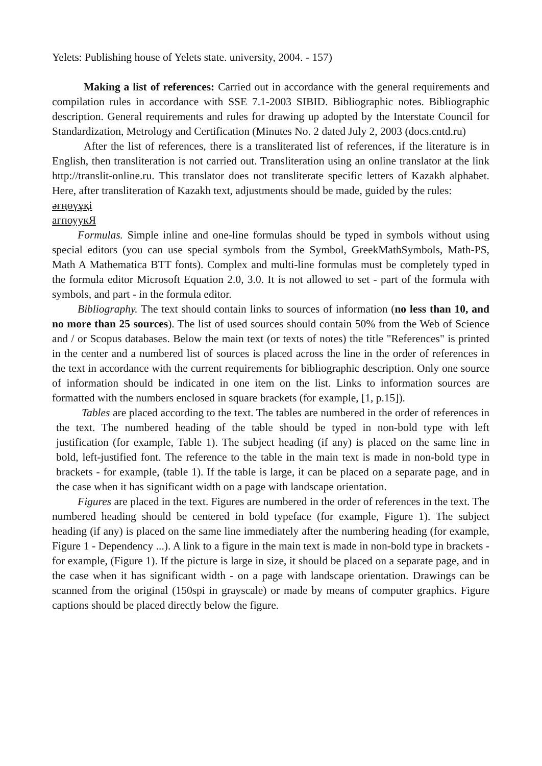Yelets: Publishing house of Yelets state. university, 2004. - 157)
Making a list of references: Carried out in accordance with the general requirements and compilation rules in accordance with SSE 7.1-2003 SIBID. Bibliographic notes. Bibliographic description. General requirements and rules for drawing up adopted by the Interstate Council for Standardization, Metrology and Certification (Minutes No. 2 dated July 2, 2003 (docs.cntd.ru)
After the list of references, there is a transliterated list of references, if the literature is in English, then transliteration is not carried out. Transliteration using an online translator at the link http://translit-online.ru. This translator does not transliterate specific letters of Kazakh alphabet. Here, after transliteration of Kazakh text, adjustments should be made, guided by the rules:
әғңөүұқі
агпоуукЯ
Formulas. Simple inline and one-line formulas should be typed in symbols without using special editors (you can use special symbols from the Symbol, GreekMathSymbols, Math-PS, Math A Mathematica BTT fonts). Complex and multi-line formulas must be completely typed in the formula editor Microsoft Equation 2.0, 3.0. It is not allowed to set - part of the formula with symbols, and part - in the formula editor.
Bibliography. The text should contain links to sources of information (no less than 10, and no more than 25 sources). The list of used sources should contain 50% from the Web of Science and / or Scopus databases. Below the main text (or texts of notes) the title "References" is printed in the center and a numbered list of sources is placed across the line in the order of references in the text in accordance with the current requirements for bibliographic description. Only one source of information should be indicated in one item on the list. Links to information sources are formatted with the numbers enclosed in square brackets (for example, [1, p.15]).
Tables are placed according to the text. The tables are numbered in the order of references in the text. The numbered heading of the table should be typed in non-bold type with left justification (for example, Table 1). The subject heading (if any) is placed on the same line in bold, left-justified font. The reference to the table in the main text is made in non-bold type in brackets - for example, (table 1). If the table is large, it can be placed on a separate page, and in the case when it has significant width on a page with landscape orientation.
Figures are placed in the text. Figures are numbered in the order of references in the text. The numbered heading should be centered in bold typeface (for example, Figure 1). The subject heading (if any) is placed on the same line immediately after the numbering heading (for example, Figure 1 - Dependency ...). A link to a figure in the main text is made in non-bold type in brackets - for example, (Figure 1). If the picture is large in size, it should be placed on a separate page, and in the case when it has significant width - on a page with landscape orientation. Drawings can be scanned from the original (150spi in grayscale) or made by means of computer graphics. Figure captions should be placed directly below the figure.